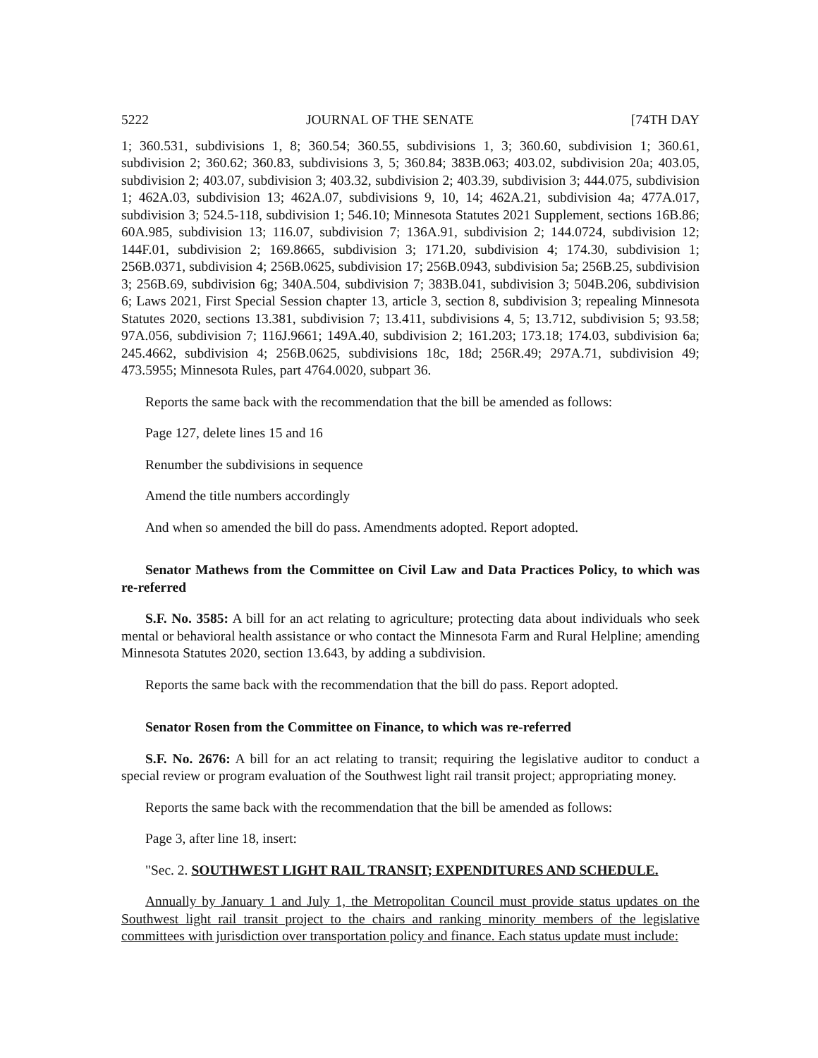5222 JOURNAL OF THE SENATE [74TH DAY
1; 360.531, subdivisions 1, 8; 360.54; 360.55, subdivisions 1, 3; 360.60, subdivision 1; 360.61, subdivision 2; 360.62; 360.83, subdivisions 3, 5; 360.84; 383B.063; 403.02, subdivision 20a; 403.05, subdivision 2; 403.07, subdivision 3; 403.32, subdivision 2; 403.39, subdivision 3; 444.075, subdivision 1; 462A.03, subdivision 13; 462A.07, subdivisions 9, 10, 14; 462A.21, subdivision 4a; 477A.017, subdivision 3; 524.5-118, subdivision 1; 546.10; Minnesota Statutes 2021 Supplement, sections 16B.86; 60A.985, subdivision 13; 116.07, subdivision 7; 136A.91, subdivision 2; 144.0724, subdivision 12; 144F.01, subdivision 2; 169.8665, subdivision 3; 171.20, subdivision 4; 174.30, subdivision 1; 256B.0371, subdivision 4; 256B.0625, subdivision 17; 256B.0943, subdivision 5a; 256B.25, subdivision 3; 256B.69, subdivision 6g; 340A.504, subdivision 7; 383B.041, subdivision 3; 504B.206, subdivision 6; Laws 2021, First Special Session chapter 13, article 3, section 8, subdivision 3; repealing Minnesota Statutes 2020, sections 13.381, subdivision 7; 13.411, subdivisions 4, 5; 13.712, subdivision 5; 93.58; 97A.056, subdivision 7; 116J.9661; 149A.40, subdivision 2; 161.203; 173.18; 174.03, subdivision 6a; 245.4662, subdivision 4; 256B.0625, subdivisions 18c, 18d; 256R.49; 297A.71, subdivision 49; 473.5955; Minnesota Rules, part 4764.0020, subpart 36.
Reports the same back with the recommendation that the bill be amended as follows:
Page 127, delete lines 15 and 16
Renumber the subdivisions in sequence
Amend the title numbers accordingly
And when so amended the bill do pass. Amendments adopted. Report adopted.
Senator Mathews from the Committee on Civil Law and Data Practices Policy, to which was re-referred
S.F. No. 3585: A bill for an act relating to agriculture; protecting data about individuals who seek mental or behavioral health assistance or who contact the Minnesota Farm and Rural Helpline; amending Minnesota Statutes 2020, section 13.643, by adding a subdivision.
Reports the same back with the recommendation that the bill do pass. Report adopted.
Senator Rosen from the Committee on Finance, to which was re-referred
S.F. No. 2676: A bill for an act relating to transit; requiring the legislative auditor to conduct a special review or program evaluation of the Southwest light rail transit project; appropriating money.
Reports the same back with the recommendation that the bill be amended as follows:
Page 3, after line 18, insert:
"Sec. 2. SOUTHWEST LIGHT RAIL TRANSIT; EXPENDITURES AND SCHEDULE.
Annually by January 1 and July 1, the Metropolitan Council must provide status updates on the Southwest light rail transit project to the chairs and ranking minority members of the legislative committees with jurisdiction over transportation policy and finance. Each status update must include: